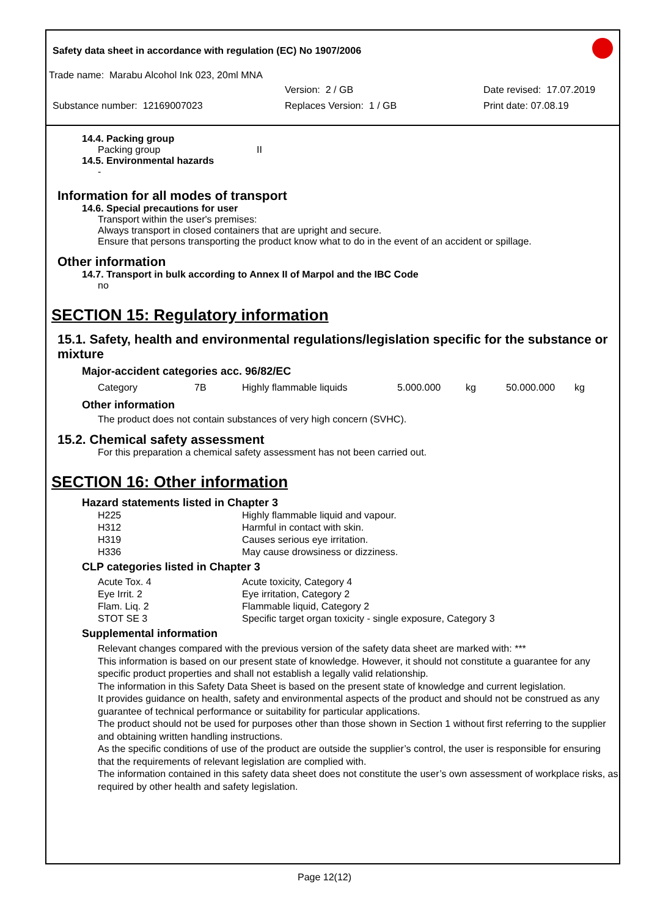Safety data sheet in accordance with regulation (EC) No 1907/2006
Trade name: Marabu Alcohol Ink 023, 20ml MNA
Version: 2 / GB Date revised: 17.07.2019
Substance number: 12169007023 Replaces Version: 1 / GB Print date: 07.08.19
14.4. Packing group
Packing group II
14.5. Environmental hazards
-
Information for all modes of transport
14.6. Special precautions for user
Transport within the user's premises:
Always transport in closed containers that are upright and secure.
Ensure that persons transporting the product know what to do in the event of an accident or spillage.
Other information
14.7. Transport in bulk according to Annex II of Marpol and the IBC Code
no
SECTION 15: Regulatory information
15.1. Safety, health and environmental regulations/legislation specific for the substance or mixture
Major-accident categories acc. 96/82/EC
| Category | 7B | Highly flammable liquids | 5.000.000 | kg | 50.000.000 | kg |
Other information
The product does not contain substances of very high concern (SVHC).
15.2. Chemical safety assessment
For this preparation a chemical safety assessment has not been carried out.
SECTION 16: Other information
Hazard statements listed in Chapter 3
| H225 | Highly flammable liquid and vapour. |
| H312 | Harmful in contact with skin. |
| H319 | Causes serious eye irritation. |
| H336 | May cause drowsiness or dizziness. |
CLP categories listed in Chapter 3
| Acute Tox. 4 | Acute toxicity, Category 4 |
| Eye Irrit. 2 | Eye irritation, Category 2 |
| Flam. Liq. 2 | Flammable liquid, Category 2 |
| STOT SE 3 | Specific target organ toxicity - single exposure, Category 3 |
Supplemental information
Relevant changes compared with the previous version of the safety data sheet are marked with: ***
This information is based on our present state of knowledge. However, it should not constitute a guarantee for any specific product properties and shall not establish a legally valid relationship.
The information in this Safety Data Sheet is based on the present state of knowledge and current legislation.
It provides guidance on health, safety and environmental aspects of the product and should not be construed as any guarantee of technical performance or suitability for particular applications.
The product should not be used for purposes other than those shown in Section 1 without first referring to the supplier and obtaining written handling instructions.
As the specific conditions of use of the product are outside the supplier’s control, the user is responsible for ensuring that the requirements of relevant legislation are complied with.
The information contained in this safety data sheet does not constitute the user’s own assessment of workplace risks, as required by other health and safety legislation.
Page 12(12)